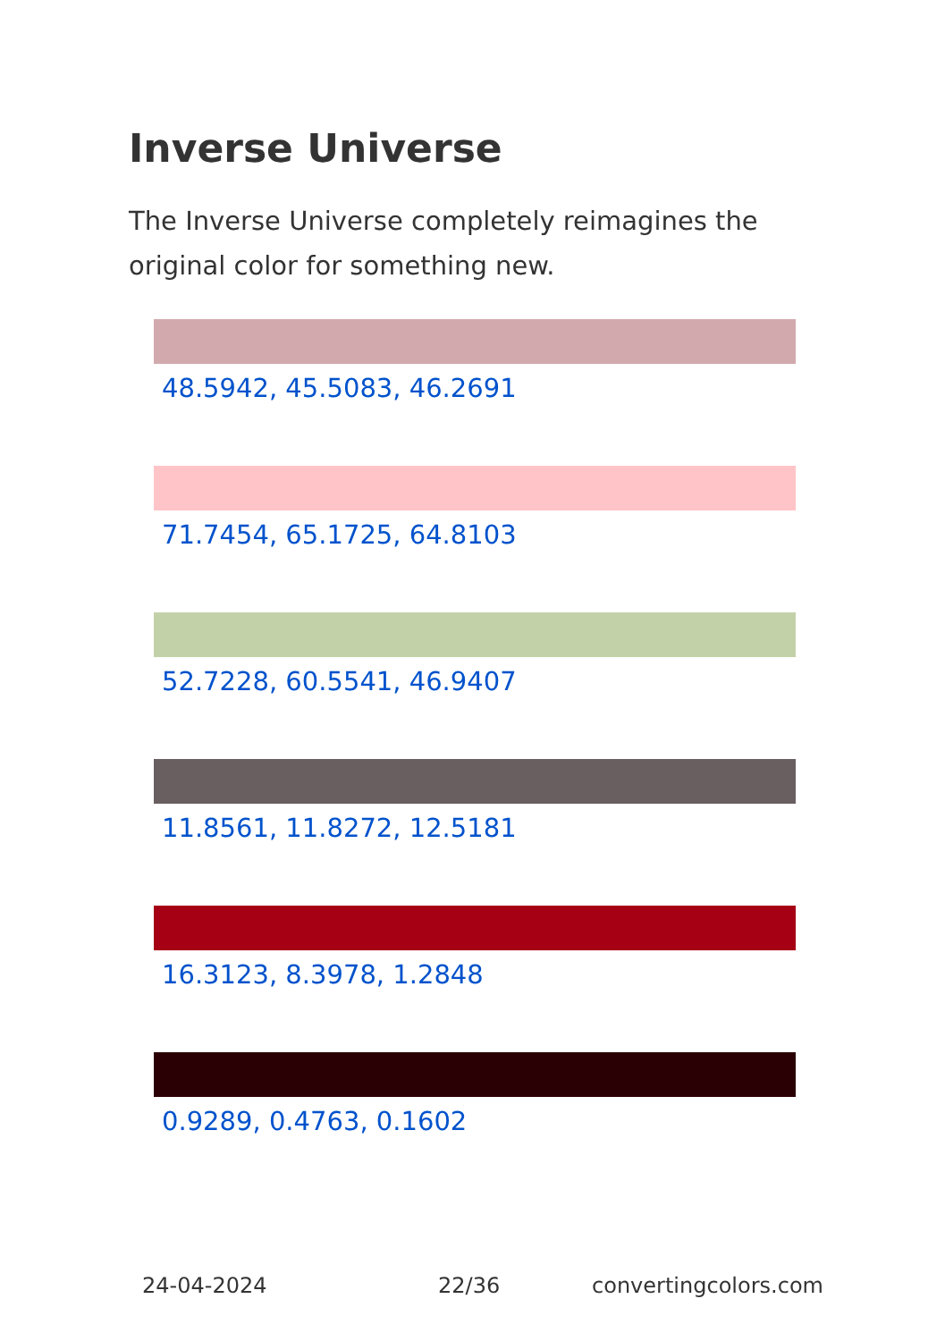Inverse Universe
The Inverse Universe completely reimagines the original color for something new.
48.5942, 45.5083, 46.2691
71.7454, 65.1725, 64.8103
52.7228, 60.5541, 46.9407
11.8561, 11.8272, 12.5181
16.3123, 8.3978, 1.2848
0.9289, 0.4763, 0.1602
24-04-2024 22/36 convertingcolors.com